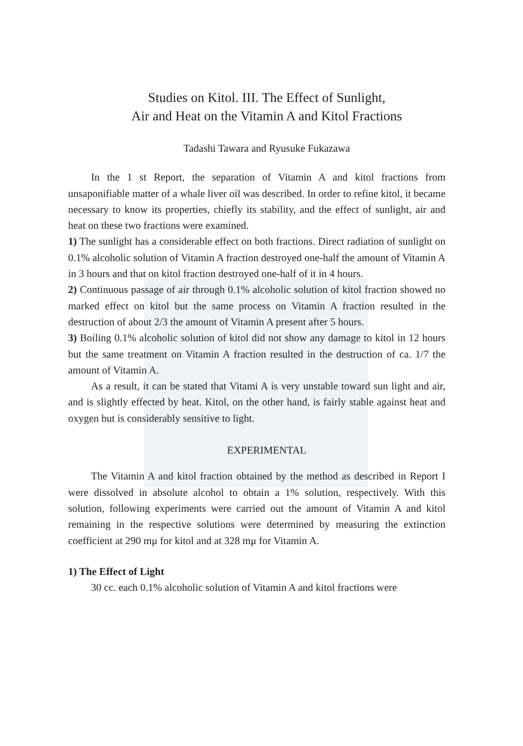Studies on Kitol. III. The Effect of Sunlight,
Air and Heat on the Vitamin A and Kitol Fractions
Tadashi Tawara and Ryusuke Fukazawa
In the 1 st Report, the separation of Vitamin A and kitol fractions from unsaponifiable matter of a whale liver oil was described. In order to refine kitol, it became necessary to know its properties, chiefly its stability, and the effect of sunlight, air and heat on these two fractions were examined.
1) The sunlight has a considerable effect on both fractions. Direct radiation of sunlight on 0.1% alcoholic solution of Vitamin A fraction destroyed one-half the amount of Vitamin A in 3 hours and that on kitol fraction destroyed one-half of it in 4 hours.
2) Continuous passage of air through 0.1% alcoholic solution of kitol fraction showed no marked effect on kitol but the same process on Vitamin A fraction resulted in the destruction of about 2/3 the amount of Vitamin A present after 5 hours.
3) Boiling 0.1% alcoholic solution of kitol did not show any damage to kitol in 12 hours but the same treatment on Vitamin A fraction resulted in the destruction of ca. 1/7 the amount of Vitamin A.
As a result, it can be stated that Vitami A is very unstable toward sun light and air, and is slightly effected by heat. Kitol, on the other hand, is fairly stable against heat and oxygen but is considerably sensitive to light.
EXPERIMENTAL
The Vitamin A and kitol fraction obtained by the method as described in Report I were dissolved in absolute alcohol to obtain a 1% solution, respectively. With this solution, following experiments were carried out the amount of Vitamin A and kitol remaining in the respective solutions were determined by measuring the extinction coefficient at 290 mμ for kitol and at 328 mμ for Vitamin A.
1) The Effect of Light
30 cc. each 0.1% alcoholic solution of Vitamin A and kitol fractions were